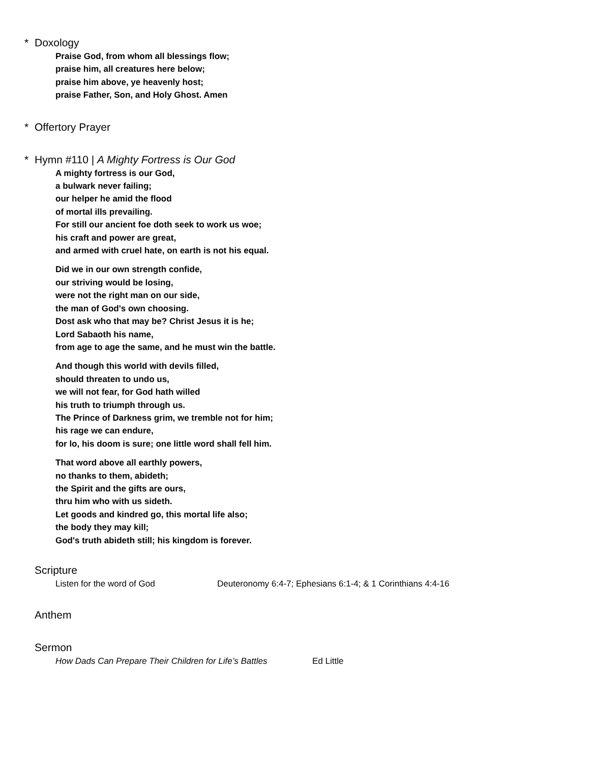* Doxology
Praise God, from whom all blessings flow;
praise him, all creatures here below;
praise him above, ye heavenly host;
praise Father, Son, and Holy Ghost. Amen
* Offertory Prayer
* Hymn #110 | A Mighty Fortress is Our God
A mighty fortress is our God,
a bulwark never failing;
our helper he amid the flood
of mortal ills prevailing.
For still our ancient foe doth seek to work us woe;
his craft and power are great,
and armed with cruel hate, on earth is not his equal.
Did we in our own strength confide,
our striving would be losing,
were not the right man on our side,
the man of God's own choosing.
Dost ask who that may be? Christ Jesus it is he;
Lord Sabaoth his name,
from age to age the same, and he must win the battle.
And though this world with devils filled,
should threaten to undo us,
we will not fear, for God hath willed
his truth to triumph through us.
The Prince of Darkness grim, we tremble not for him;
his rage we can endure,
for lo, his doom is sure; one little word shall fell him.
That word above all earthly powers,
no thanks to them, abideth;
the Spirit and the gifts are ours,
thru him who with us sideth.
Let goods and kindred go, this mortal life also;
the body they may kill;
God's truth abideth still; his kingdom is forever.
Scripture
Listen for the word of God Deuteronomy 6:4-7; Ephesians 6:1-4; & 1 Corinthians 4:4-16
Anthem
Sermon
How Dads Can Prepare Their Children for Life’s Battles Ed Little